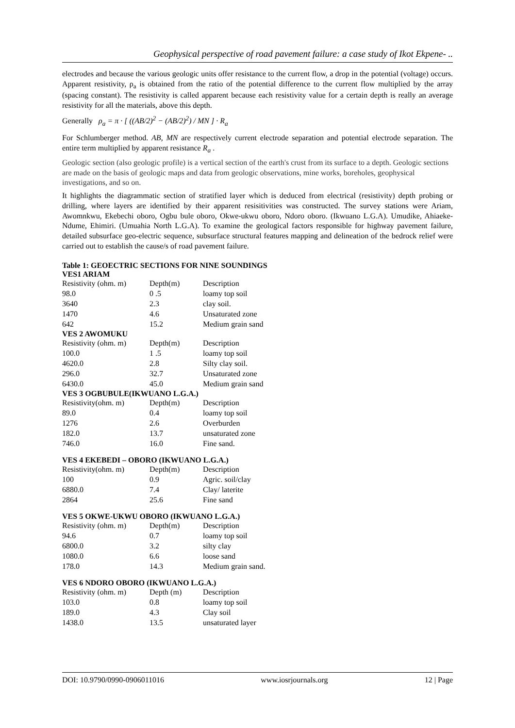Geophysical perspective of road pavement failure: a case study of Ikot Ekpene- ..
electrodes and because the various geologic units offer resistance to the current flow, a drop in the potential (voltage) occurs. Apparent resistivity, ρ<sub>a</sub> is obtained from the ratio of the potential difference to the current flow multiplied by the array (spacing constant). The resistivity is called apparent because each resistivity value for a certain depth is really an average resistivity for all the materials, above this depth.
Generally ρ<sub>a</sub> = π · [ ((AB/2)<sup>2</sup> − (AB/2)<sup>2</sup>) / MN ] · R<sub>a</sub>
For Schlumberger method. AB, MN are respectively current electrode separation and potential electrode separation. The entire term multiplied by apparent resistance R<sub>a</sub> .
Geologic section (also geologic profile) is a vertical section of the earth's crust from its surface to a depth. Geologic sections are made on the basis of geologic maps and data from geologic observations, mine works, boreholes, geophysical investigations, and so on.
It highlights the diagrammatic section of stratified layer which is deduced from electrical (resistivity) depth probing or drilling, where layers are identified by their apparent resisitivities was constructed. The survey stations were Ariam, Awomnkwu, Ekebechi oboro, Ogbu bule oboro, Okwe-ukwu oboro, Ndoro oboro. (Ikwuano L.G.A). Umudike, Ahiaeke-Ndume, Ehimiri. (Umuahia North L.G.A). To examine the geological factors responsible for highway pavement failure, detailed subsurface geo-electric sequence, subsurface structural features mapping and delineation of the bedrock relief were carried out to establish the cause/s of road pavement failure.
Table 1: GEOECTRIC SECTIONS FOR NINE SOUNDINGS
VES1 ARIAM
| Resistivity (ohm. m) | Depth(m) | Description |
| 98.0 | 0 .5 | loamy top soil |
| 3640 | 2.3 | clay soil. |
| 1470 | 4.6 | Unsaturated zone |
| 642 | 15.2 | Medium grain sand |
VES 2 AWOMUKU
| Resistivity (ohm. m) | Depth(m) | Description |
| 100.0 | 1 .5 | loamy top soil |
| 4620.0 | 2.8 | Silty clay soil. |
| 296.0 | 32.7 | Unsaturated zone |
| 6430.0 | 45.0 | Medium grain sand |
VES 3 OGBUBULE(IKWUANO L.G.A.)
| Resistivity(ohm. m) | Depth(m) | Description |
| 89.0 | 0.4 | loamy top soil |
| 1276 | 2.6 | Overburden |
| 182.0 | 13.7 | unsaturated zone |
| 746.0 | 16.0 | Fine sand. |
VES 4 EKEBEDI – OBORO (IKWUANO L.G.A.)
| Resistivity(ohm. m) | Depth(m) | Description |
| 100 | 0.9 | Agric. soil/clay |
| 6880.0 | 7.4 | Clay/ laterite |
| 2864 | 25.6 | Fine sand |
VES 5 OKWE-UKWU OBORO (IKWUANO L.G.A.)
| Resistivity (ohm. m) | Depth(m) | Description |
| 94.6 | 0.7 | loamy top soil |
| 6800.0 | 3.2 | silty clay |
| 1080.0 | 6.6 | loose sand |
| 178.0 | 14.3 | Medium grain sand. |
VES 6 NDORO OBORO (IKWUANO L.G.A.)
| Resistivity (ohm. m) | Depth (m) | Description |
| 103.0 | 0.8 | loamy top soil |
| 189.0 | 4.3 | Clay soil |
| 1438.0 | 13.5 | unsaturated layer |
DOI: 10.9790/0990-0906011016 www.iosrjournals.org 12 | Page